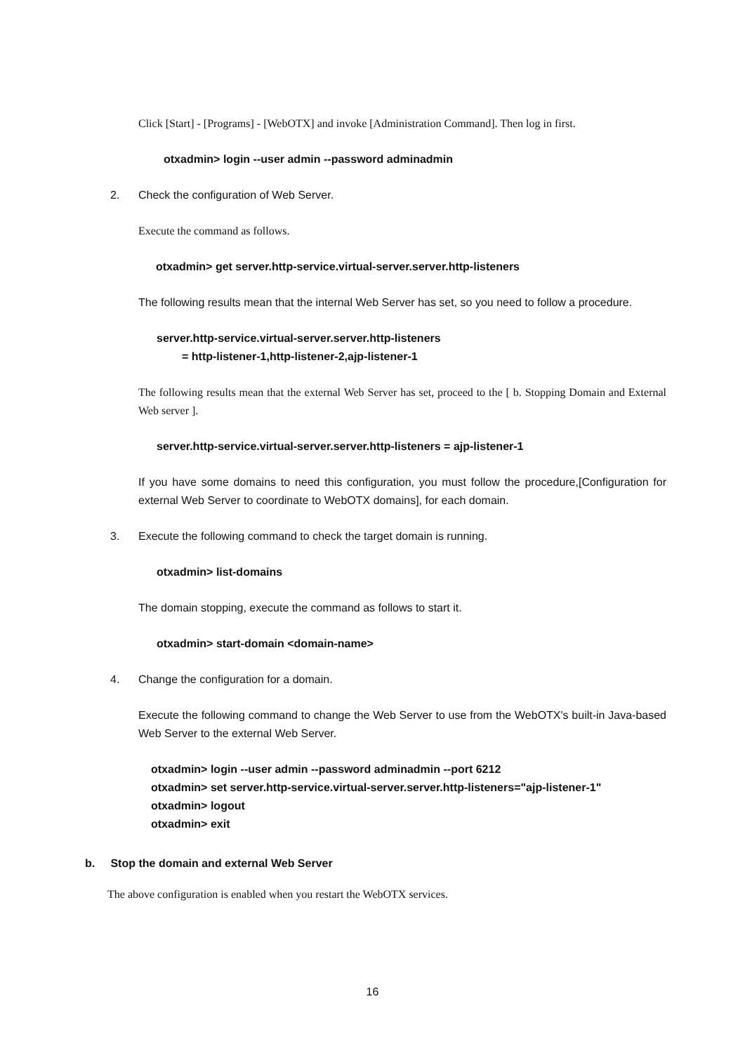Click [Start] - [Programs] - [WebOTX] and invoke [Administration Command]. Then log in first.
otxadmin> login --user admin --password adminadmin
2. Check the configuration of Web Server.
Execute the command as follows.
otxadmin> get server.http-service.virtual-server.server.http-listeners
The following results mean that the internal Web Server has set, so you need to follow a procedure.
server.http-service.virtual-server.server.http-listeners
= http-listener-1,http-listener-2,ajp-listener-1
The following results mean that the external Web Server has set, proceed to the [ b. Stopping Domain and External Web server ].
server.http-service.virtual-server.server.http-listeners = ajp-listener-1
If you have some domains to need this configuration, you must follow the procedure,[Configuration for external Web Server to coordinate to WebOTX domains], for each domain.
3. Execute the following command to check the target domain is running.
otxadmin> list-domains
The domain stopping, execute the command as follows to start it.
otxadmin> start-domain <domain-name>
4. Change the configuration for a domain.
Execute the following command to change the Web Server to use from the WebOTX's built-in Java-based Web Server to the external Web Server.
otxadmin> login --user admin --password adminadmin --port 6212
otxadmin> set server.http-service.virtual-server.server.http-listeners="ajp-listener-1"
otxadmin> logout
otxadmin> exit
b. Stop the domain and external Web Server
The above configuration is enabled when you restart the WebOTX services.
16